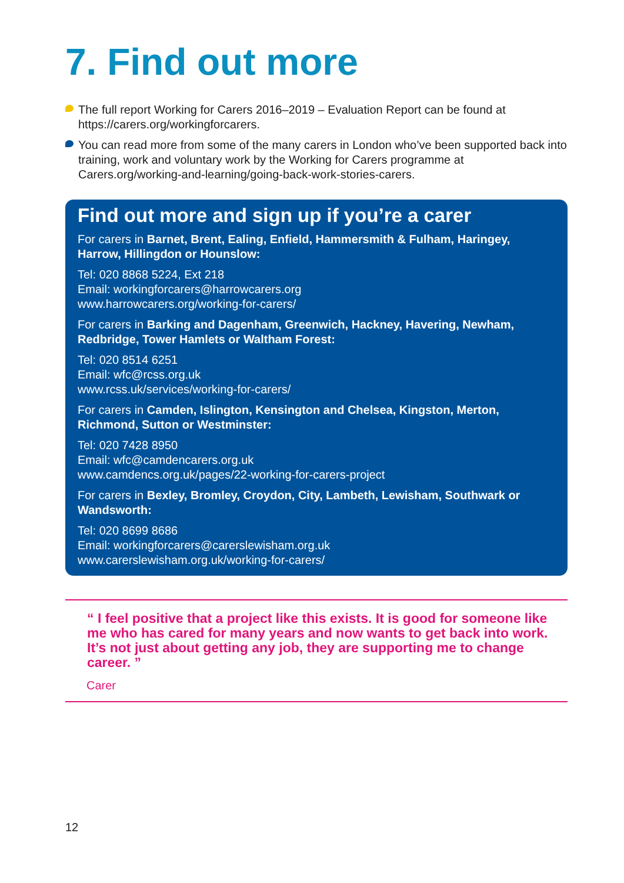7. Find out more
The full report Working for Carers 2016–2019 – Evaluation Report can be found at https://carers.org/workingforcarers.
You can read more from some of the many carers in London who’ve been supported back into training, work and voluntary work by the Working for Carers programme at Carers.org/working-and-learning/going-back-work-stories-carers.
Find out more and sign up if you’re a carer
For carers in Barnet, Brent, Ealing, Enfield, Hammersmith & Fulham, Haringey, Harrow, Hillingdon or Hounslow:
Tel: 020 8868 5224, Ext 218
Email: workingforcarers@harrowcarers.org
www.harrowcarers.org/working-for-carers/
For carers in Barking and Dagenham, Greenwich, Hackney, Havering, Newham, Redbridge, Tower Hamlets or Waltham Forest:
Tel: 020 8514 6251
Email: wfc@rcss.org.uk
www.rcss.uk/services/working-for-carers/
For carers in Camden, Islington, Kensington and Chelsea, Kingston, Merton, Richmond, Sutton or Westminster:
Tel: 020 7428 8950
Email: wfc@camdencarers.org.uk
www.camdencs.org.uk/pages/22-working-for-carers-project
For carers in Bexley, Bromley, Croydon, City, Lambeth, Lewisham, Southwark or Wandsworth:
Tel: 020 8699 8686
Email: workingforcarers@carerslewisham.org.uk
www.carerslewisham.org.uk/working-for-carers/
“ I feel positive that a project like this exists. It is good for someone like me who has cared for many years and now wants to get back into work. It’s not just about getting any job, they are supporting me to change career. ”
Carer
12